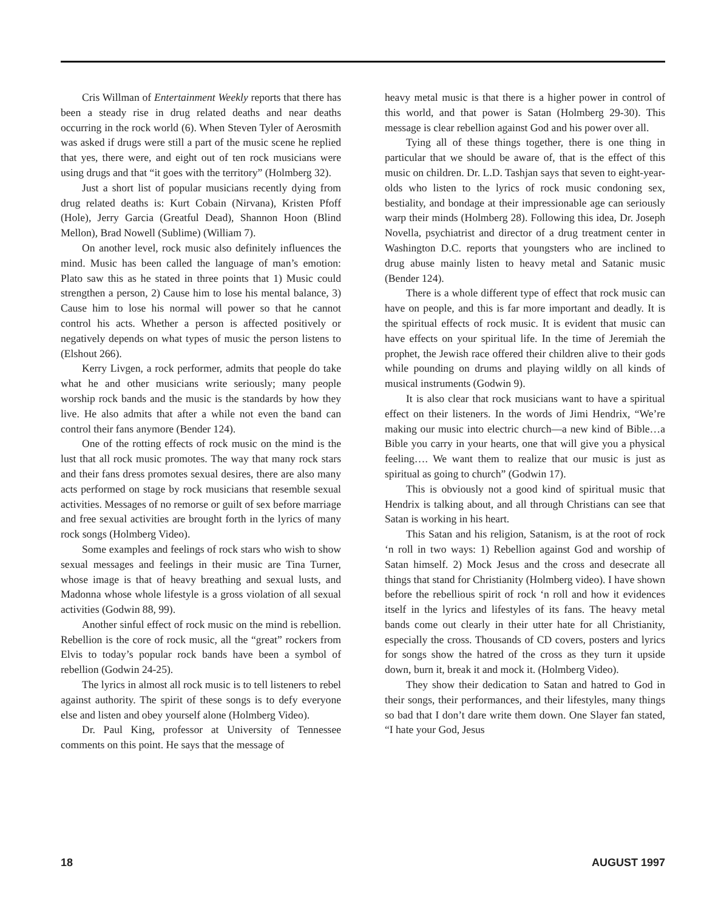Cris Willman of Entertainment Weekly reports that there has been a steady rise in drug related deaths and near deaths occurring in the rock world (6). When Steven Tyler of Aerosmith was asked if drugs were still a part of the music scene he replied that yes, there were, and eight out of ten rock musicians were using drugs and that “it goes with the territory” (Holmberg 32).
Just a short list of popular musicians recently dying from drug related deaths is: Kurt Cobain (Nirvana), Kristen Pfoff (Hole), Jerry Garcia (Greatful Dead), Shannon Hoon (Blind Mellon), Brad Nowell (Sublime) (William 7).
On another level, rock music also definitely influences the mind. Music has been called the language of man’s emotion: Plato saw this as he stated in three points that 1) Music could strengthen a person, 2) Cause him to lose his mental balance, 3) Cause him to lose his normal will power so that he cannot control his acts. Whether a person is affected positively or negatively depends on what types of music the person listens to (Elshout 266).
Kerry Livgen, a rock performer, admits that people do take what he and other musicians write seriously; many people worship rock bands and the music is the standards by how they live. He also admits that after a while not even the band can control their fans anymore (Bender 124).
One of the rotting effects of rock music on the mind is the lust that all rock music promotes. The way that many rock stars and their fans dress promotes sexual desires, there are also many acts performed on stage by rock musicians that resemble sexual activities. Messages of no remorse or guilt of sex before marriage and free sexual activities are brought forth in the lyrics of many rock songs (Holmberg Video).
Some examples and feelings of rock stars who wish to show sexual messages and feelings in their music are Tina Turner, whose image is that of heavy breathing and sexual lusts, and Madonna whose whole lifestyle is a gross violation of all sexual activities (Godwin 88, 99).
Another sinful effect of rock music on the mind is rebellion. Rebellion is the core of rock music, all the “great” rockers from Elvis to today’s popular rock bands have been a symbol of rebellion (Godwin 24-25).
The lyrics in almost all rock music is to tell listeners to rebel against authority. The spirit of these songs is to defy everyone else and listen and obey yourself alone (Holmberg Video).
Dr. Paul King, professor at University of Tennessee comments on this point. He says that the message of
heavy metal music is that there is a higher power in control of this world, and that power is Satan (Holmberg 29-30). This message is clear rebellion against God and his power over all.
Tying all of these things together, there is one thing in particular that we should be aware of, that is the effect of this music on children. Dr. L.D. Tashjan says that seven to eight-year-olds who listen to the lyrics of rock music condoning sex, bestiality, and bondage at their impressionable age can seriously warp their minds (Holmberg 28). Following this idea, Dr. Joseph Novella, psychiatrist and director of a drug treatment center in Washington D.C. reports that youngsters who are inclined to drug abuse mainly listen to heavy metal and Satanic music (Bender 124).
There is a whole different type of effect that rock music can have on people, and this is far more important and deadly. It is the spiritual effects of rock music. It is evident that music can have effects on your spiritual life. In the time of Jeremiah the prophet, the Jewish race offered their children alive to their gods while pounding on drums and playing wildly on all kinds of musical instruments (Godwin 9).
It is also clear that rock musicians want to have a spiritual effect on their listeners. In the words of Jimi Hendrix, “We’re making our music into electric church—a new kind of Bible…a Bible you carry in your hearts, one that will give you a physical feeling…. We want them to realize that our music is just as spiritual as going to church” (Godwin 17).
This is obviously not a good kind of spiritual music that Hendrix is talking about, and all through Christians can see that Satan is working in his heart.
This Satan and his religion, Satanism, is at the root of rock ‘n roll in two ways: 1) Rebellion against God and worship of Satan himself. 2) Mock Jesus and the cross and desecrate all things that stand for Christianity (Holmberg video). I have shown before the rebellious spirit of rock ‘n roll and how it evidences itself in the lyrics and lifestyles of its fans. The heavy metal bands come out clearly in their utter hate for all Christianity, especially the cross. Thousands of CD covers, posters and lyrics for songs show the hatred of the cross as they turn it upside down, burn it, break it and mock it. (Holmberg Video).
They show their dedication to Satan and hatred to God in their songs, their performances, and their lifestyles, many things so bad that I don’t dare write them down. One Slayer fan stated, “I hate your God, Jesus
18 AUGUST 1997